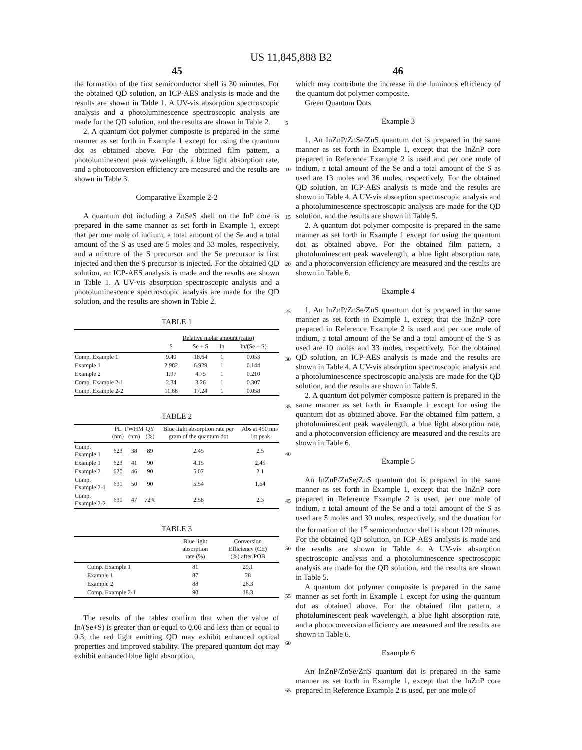US 11,845,888 B2
45 46
the formation of the first semiconductor shell is 30 minutes. For the obtained QD solution, an ICP-AES analysis is made and the results are shown in Table 1. A UV-vis absorption spectroscopic analysis and a photoluminescence spectroscopic analysis are made for the QD solution, and the results are shown in Table 2.
2. A quantum dot polymer composite is prepared in the same manner as set forth in Example 1 except for using the quantum dot as obtained above. For the obtained film pattern, a photoluminescent peak wavelength, a blue light absorption rate, and a photoconversion efficiency are measured and the results are shown in Table 3.
Comparative Example 2-2
A quantum dot including a ZnSeS shell on the InP core is prepared in the same manner as set forth in Example 1, except that per one mole of indium, a total amount of the Se and a total amount of the S as used are 5 moles and 33 moles, respectively, and a mixture of the S precursor and the Se precursor is first injected and then the S precursor is injected. For the obtained QD solution, an ICP-AES analysis is made and the results are shown in Table 1. A UV-vis absorption spectroscopic analysis and a photoluminescence spectroscopic analysis are made for the QD solution, and the results are shown in Table 2.
TABLE 1
| | Relative molar amount (ratio) | | | |
| --- | --- | --- | --- | --- |
| | S | Se + S | In | In/(Se + S) |
| Comp. Example 1 | 9.40 | 18.64 | 1 | 0.053 |
| Example 1 | 2.982 | 6.929 | 1 | 0.144 |
| Example 2 | 1.97 | 4.75 | 1 | 0.210 |
| Comp. Example 2-1 | 2.34 | 3.26 | 1 | 0.307 |
| Comp. Example 2-2 | 11.68 | 17.24 | 1 | 0.058 |
TABLE 2
| | PL (nm) | FWHM (nm) | QY (%) | Blue light absorption rate per gram of the quantum dot | Abs at 450 nm/ 1st peak |
| --- | --- | --- | --- | --- | --- |
| Comp. Example 1 | 623 | 38 | 89 | 2.45 | 2.5 |
| Example 1 | 623 | 41 | 90 | 4.15 | 2.45 |
| Example 2 | 620 | 46 | 90 | 5.07 | 2.1 |
| Comp. Example 2-1 | 631 | 50 | 90 | 5.54 | 1.64 |
| Comp. Example 2-2 | 630 | 47 | 72% | 2.58 | 2.3 |
TABLE 3
| | Blue light absorption rate (%) | Conversion Efficiency (CE) (%) after POB |
| --- | --- | --- |
| Comp. Example 1 | 81 | 29.1 |
| Example 1 | 87 | 28 |
| Example 2 | 88 | 26.3 |
| Comp. Example 2-1 | 90 | 18.3 |
The results of the tables confirm that when the value of In/(Se+S) is greater than or equal to 0.06 and less than or equal to 0.3, the red light emitting QD may exhibit enhanced optical properties and improved stability. The prepared quantum dot may exhibit enhanced blue light absorption,
which may contribute the increase in the luminous efficiency of the quantum dot polymer composite.
Green Quantum Dots
Example 3
1. An InZnP/ZnSe/ZnS quantum dot is prepared in the same manner as set forth in Example 1, except that the InZnP core prepared in Reference Example 2 is used and per one mole of indium, a total amount of the Se and a total amount of the S as used are 13 moles and 36 moles, respectively. For the obtained QD solution, an ICP-AES analysis is made and the results are shown in Table 4. A UV-vis absorption spectroscopic analysis and a photoluminescence spectroscopic analysis are made for the QD solution, and the results are shown in Table 5.
2. A quantum dot polymer composite is prepared in the same manner as set forth in Example 1 except for using the quantum dot as obtained above. For the obtained film pattern, a photoluminescent peak wavelength, a blue light absorption rate, and a photoconversion efficiency are measured and the results are shown in Table 6.
Example 4
1. An InZnP/ZnSe/ZnS quantum dot is prepared in the same manner as set forth in Example 1, except that the InZnP core prepared in Reference Example 2 is used and per one mole of indium, a total amount of the Se and a total amount of the S as used are 10 moles and 33 moles, respectively. For the obtained QD solution, an ICP-AES analysis is made and the results are shown in Table 4. A UV-vis absorption spectroscopic analysis and a photoluminescence spectroscopic analysis are made for the QD solution, and the results are shown in Table 5.
2. A quantum dot polymer composite pattern is prepared in the same manner as set forth in Example 1 except for using the quantum dot as obtained above. For the obtained film pattern, a photoluminescent peak wavelength, a blue light absorption rate, and a photoconversion efficiency are measured and the results are shown in Table 6.
Example 5
An InZnP/ZnSe/ZnS quantum dot is prepared in the same manner as set forth in Example 1, except that the InZnP core prepared in Reference Example 2 is used, per one mole of indium, a total amount of the Se and a total amount of the S as used are 5 moles and 30 moles, respectively, and the duration for the formation of the 1<sup>st</sup> semiconductor shell is about 120 minutes. For the obtained QD solution, an ICP-AES analysis is made and the results are shown in Table 4. A UV-vis absorption spectroscopic analysis and a photoluminescence spectroscopic analysis are made for the QD solution, and the results are shown in Table 5.
A quantum dot polymer composite is prepared in the same manner as set forth in Example 1 except for using the quantum dot as obtained above. For the obtained film pattern, a photoluminescent peak wavelength, a blue light absorption rate, and a photoconversion efficiency are measured and the results are shown in Table 6.
Example 6
An InZnP/ZnSe/ZnS quantum dot is prepared in the same manner as set forth in Example 1, except that the InZnP core prepared in Reference Example 2 is used, per one mole of
5
10
15
20
25
30
35
40
45
50
55
60
65